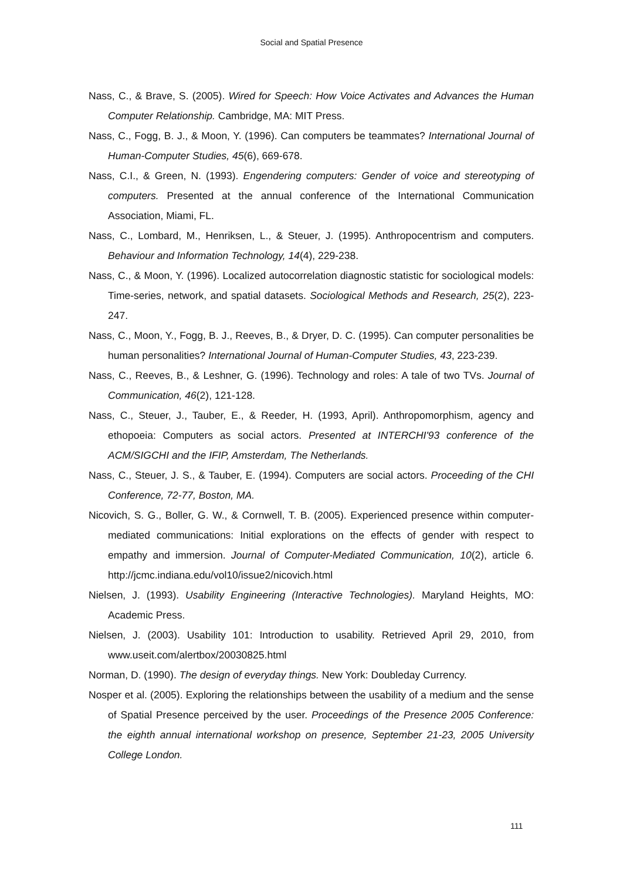Social and Spatial Presence
Nass, C., & Brave, S. (2005). Wired for Speech: How Voice Activates and Advances the Human Computer Relationship. Cambridge, MA: MIT Press.
Nass, C., Fogg, B. J., & Moon, Y. (1996). Can computers be teammates? International Journal of Human-Computer Studies, 45(6), 669-678.
Nass, C.I., & Green, N. (1993). Engendering computers: Gender of voice and stereotyping of computers. Presented at the annual conference of the International Communication Association, Miami, FL.
Nass, C., Lombard, M., Henriksen, L., & Steuer, J. (1995). Anthropocentrism and computers. Behaviour and Information Technology, 14(4), 229-238.
Nass, C., & Moon, Y. (1996). Localized autocorrelation diagnostic statistic for sociological models: Time-series, network, and spatial datasets. Sociological Methods and Research, 25(2), 223-247.
Nass, C., Moon, Y., Fogg, B. J., Reeves, B., & Dryer, D. C. (1995). Can computer personalities be human personalities? International Journal of Human-Computer Studies, 43, 223-239.
Nass, C., Reeves, B., & Leshner, G. (1996). Technology and roles: A tale of two TVs. Journal of Communication, 46(2), 121-128.
Nass, C., Steuer, J., Tauber, E., & Reeder, H. (1993, April). Anthropomorphism, agency and ethopoeia: Computers as social actors. Presented at INTERCHI'93 conference of the ACM/SIGCHI and the IFIP, Amsterdam, The Netherlands.
Nass, C., Steuer, J. S., & Tauber, E. (1994). Computers are social actors. Proceeding of the CHI Conference, 72-77, Boston, MA.
Nicovich, S. G., Boller, G. W., & Cornwell, T. B. (2005). Experienced presence within computer-mediated communications: Initial explorations on the effects of gender with respect to empathy and immersion. Journal of Computer-Mediated Communication, 10(2), article 6. http://jcmc.indiana.edu/vol10/issue2/nicovich.html
Nielsen, J. (1993). Usability Engineering (Interactive Technologies). Maryland Heights, MO: Academic Press.
Nielsen, J. (2003). Usability 101: Introduction to usability. Retrieved April 29, 2010, from www.useit.com/alertbox/20030825.html
Norman, D. (1990). The design of everyday things. New York: Doubleday Currency.
Nosper et al. (2005). Exploring the relationships between the usability of a medium and the sense of Spatial Presence perceived by the user. Proceedings of the Presence 2005 Conference: the eighth annual international workshop on presence, September 21-23, 2005 University College London.
111